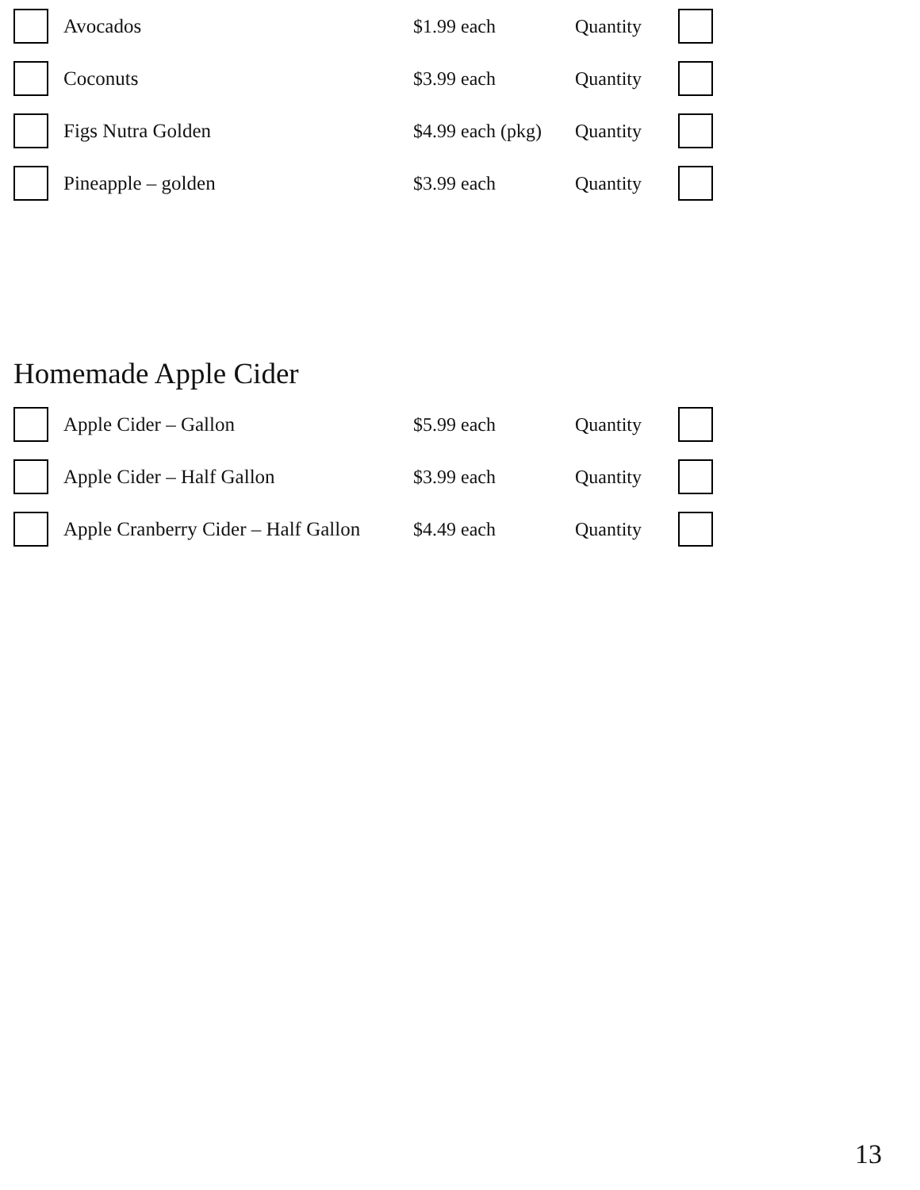Avocados $1.99 each Quantity
Coconuts $3.99 each Quantity
Figs Nutra Golden
$4.99 each (pkg)
Quantity
Pineapple – golden $3.99 each Quantity
Homemade Apple Cider
Apple Cider – Gallon $5.99 each Quantity
Apple Cider – Half Gallon $3.99 each Quantity
Apple Cranberry Cider – Half Gallon
$4.49 each Quantity
13